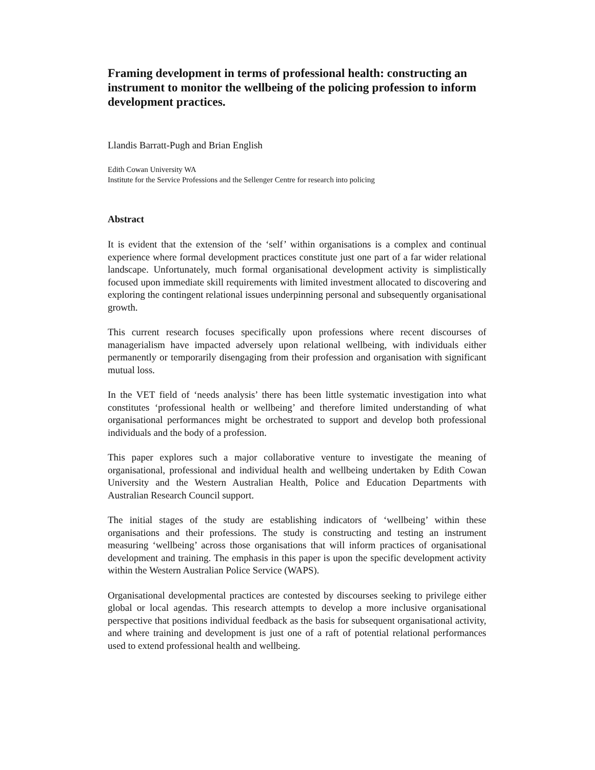Framing development in terms of professional health: constructing an instrument to monitor the wellbeing of the policing profession to inform development practices.
Llandis Barratt-Pugh and Brian English
Edith Cowan University WA
Institute for the Service Professions and the Sellenger Centre for research into policing
Abstract
It is evident that the extension of the ‘self’ within organisations is a complex and continual experience where formal development practices constitute just one part of a far wider relational landscape. Unfortunately, much formal organisational development activity is simplistically focused upon immediate skill requirements with limited investment allocated to discovering and exploring the contingent relational issues underpinning personal and subsequently organisational growth.
This current research focuses specifically upon professions where recent discourses of managerialism have impacted adversely upon relational wellbeing, with individuals either permanently or temporarily disengaging from their profession and organisation with significant mutual loss.
In the VET field of ‘needs analysis’ there has been little systematic investigation into what constitutes ‘professional health or wellbeing’ and therefore limited understanding of what organisational performances might be orchestrated to support and develop both professional individuals and the body of a profession.
This paper explores such a major collaborative venture to investigate the meaning of organisational, professional and individual health and wellbeing undertaken by Edith Cowan University and the Western Australian Health, Police and Education Departments with Australian Research Council support.
The initial stages of the study are establishing indicators of ‘wellbeing’ within these organisations and their professions. The study is constructing and testing an instrument measuring ‘wellbeing’ across those organisations that will inform practices of organisational development and training. The emphasis in this paper is upon the specific development activity within the Western Australian Police Service (WAPS).
Organisational developmental practices are contested by discourses seeking to privilege either global or local agendas. This research attempts to develop a more inclusive organisational perspective that positions individual feedback as the basis for subsequent organisational activity, and where training and development is just one of a raft of potential relational performances used to extend professional health and wellbeing.